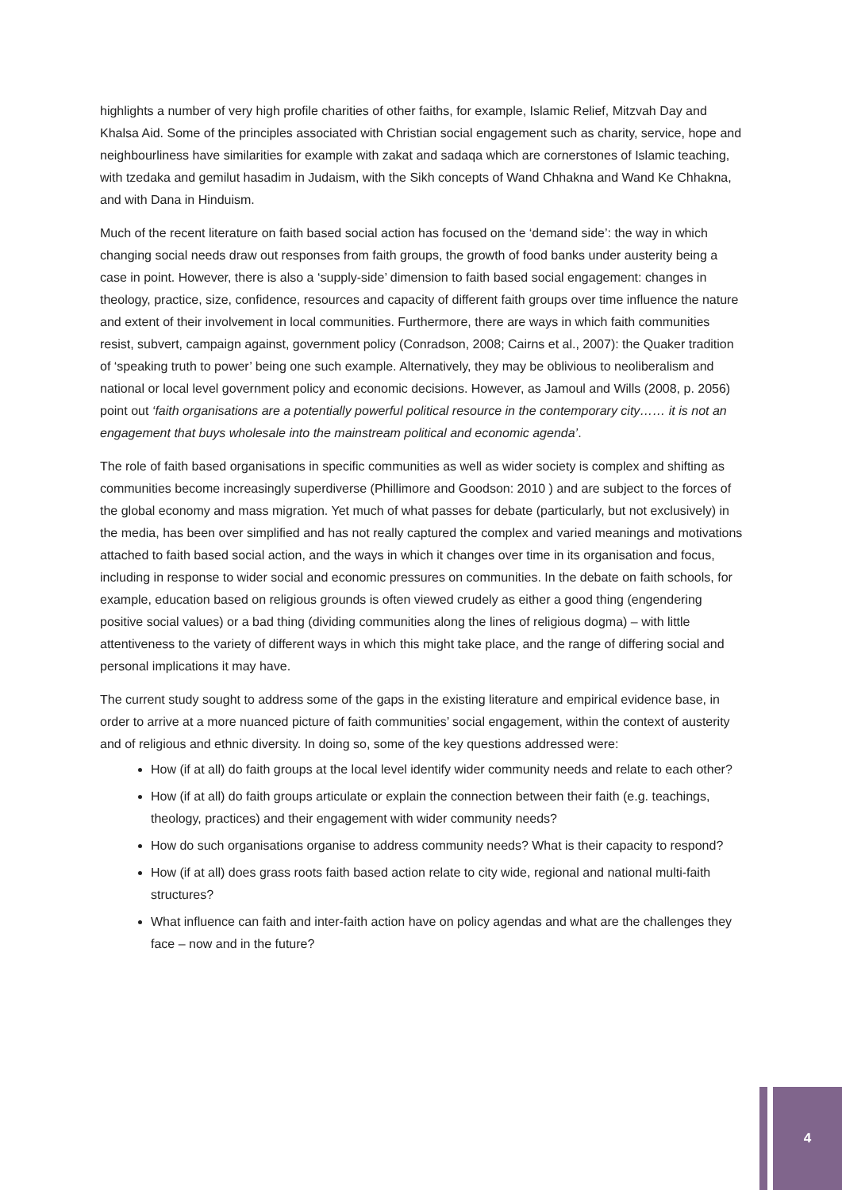highlights a number of very high profile charities of other faiths, for example, Islamic Relief, Mitzvah Day and Khalsa Aid. Some of the principles associated with Christian social engagement such as charity, service, hope and neighbourliness have similarities for example with zakat and sadaqa which are cornerstones of Islamic teaching, with tzedaka and gemilut hasadim in Judaism, with the Sikh concepts of Wand Chhakna and Wand Ke Chhakna, and with Dana in Hinduism.
Much of the recent literature on faith based social action has focused on the ‘demand side’: the way in which changing social needs draw out responses from faith groups, the growth of food banks under austerity being a case in point. However, there is also a ‘supply-side’ dimension to faith based social engagement: changes in theology, practice, size, confidence, resources and capacity of different faith groups over time influence the nature and extent of their involvement in local communities. Furthermore, there are ways in which faith communities resist, subvert, campaign against, government policy (Conradson, 2008; Cairns et al., 2007): the Quaker tradition of ‘speaking truth to power’ being one such example. Alternatively, they may be oblivious to neoliberalism and national or local level government policy and economic decisions. However, as Jamoul and Wills (2008, p. 2056) point out ‘faith organisations are a potentially powerful political resource in the contemporary city…… it is not an engagement that buys wholesale into the mainstream political and economic agenda’.
The role of faith based organisations in specific communities as well as wider society is complex and shifting as communities become increasingly superdiverse (Phillimore and Goodson: 2010 ) and are subject to the forces of the global economy and mass migration. Yet much of what passes for debate (particularly, but not exclusively) in the media, has been over simplified and has not really captured the complex and varied meanings and motivations attached to faith based social action, and the ways in which it changes over time in its organisation and focus, including in response to wider social and economic pressures on communities. In the debate on faith schools, for example, education based on religious grounds is often viewed crudely as either a good thing (engendering positive social values) or a bad thing (dividing communities along the lines of religious dogma) – with little attentiveness to the variety of different ways in which this might take place, and the range of differing social and personal implications it may have.
The current study sought to address some of the gaps in the existing literature and empirical evidence base, in order to arrive at a more nuanced picture of faith communities’ social engagement, within the context of austerity and of religious and ethnic diversity. In doing so, some of the key questions addressed were:
How (if at all) do faith groups at the local level identify wider community needs and relate to each other?
How (if at all) do faith groups articulate or explain the connection between their faith (e.g. teachings, theology, practices) and their engagement with wider community needs?
How do such organisations organise to address community needs? What is their capacity to respond?
How (if at all) does grass roots faith based action relate to city wide, regional and national multi-faith structures?
What influence can faith and inter-faith action have on policy agendas and what are the challenges they face – now and in the future?
4